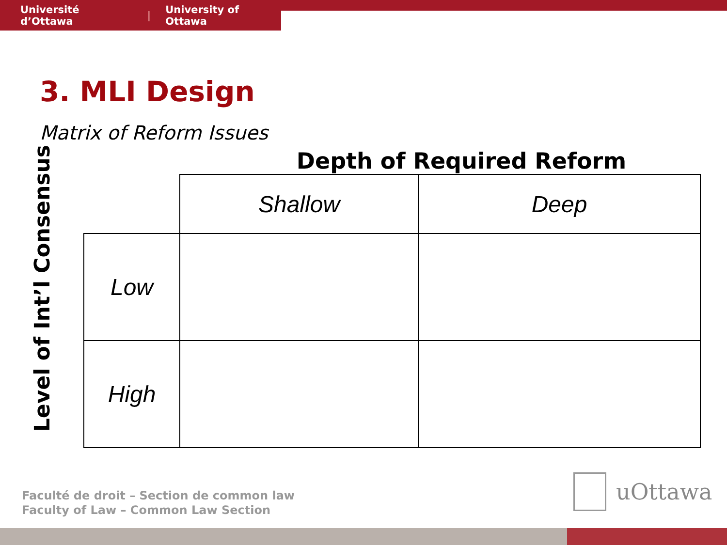Université d’Ottawa | University of Ottawa
3. MLI Design
Matrix of Reform Issues
Level of Int’l Consensus
Depth of Required Reform
| | Shallow | Deep |
| Low | | |
| High | | |
Faculté de droit – Section de common law
Faculty of Law – Common Law Section
uOttawa